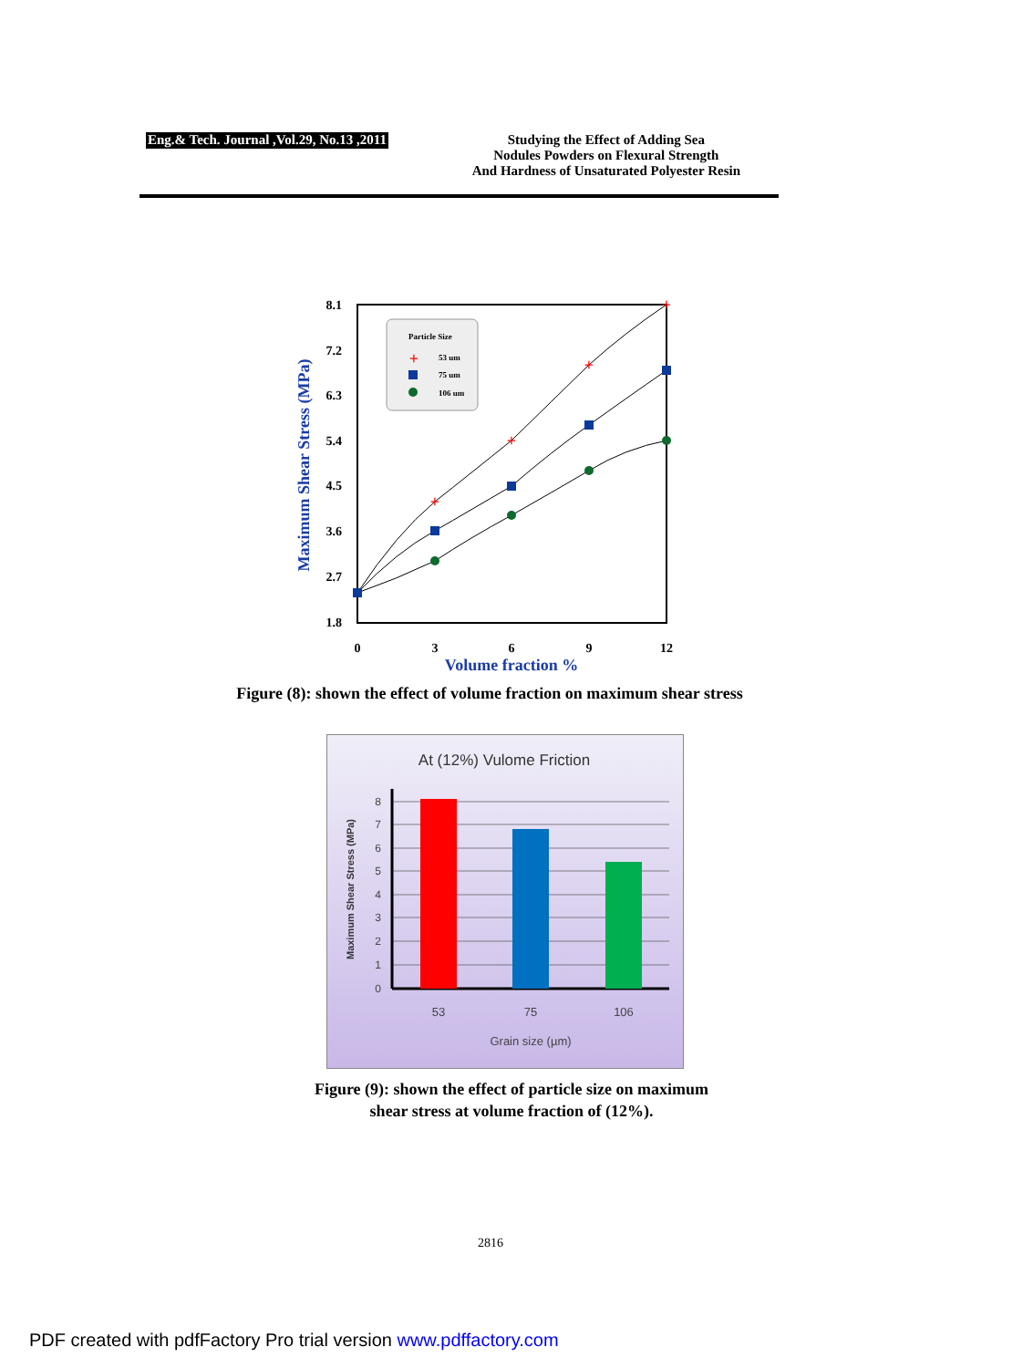Eng.& Tech. Journal ,Vol.29, No.13 ,2011
Studying the Effect of Adding Sea
Nodules Powders on Flexural Strength
And Hardness of Unsaturated Polyester Resin
8.1
7.2
6.3
5.4
4.5
3.6
2.7
1.8
0
3
6
9
12
Volume fraction %
Maximum Shear Stress (MPa)
+
+
+
+
Particle Size
+
53 um
75 um
106 um
Figure (8): shown the effect of volume fraction on maximum shear stress
At (12%) Vulome Friction
0
1
2
3
4
5
6
7
8
53
75
106
Grain size (µm)
Maximum Shear Stress (MPa)
Figure (9): shown the effect of particle size on maximum
shear stress at volume fraction of (12%).
2816
PDF created with pdfFactory Pro trial version www.pdffactory.com